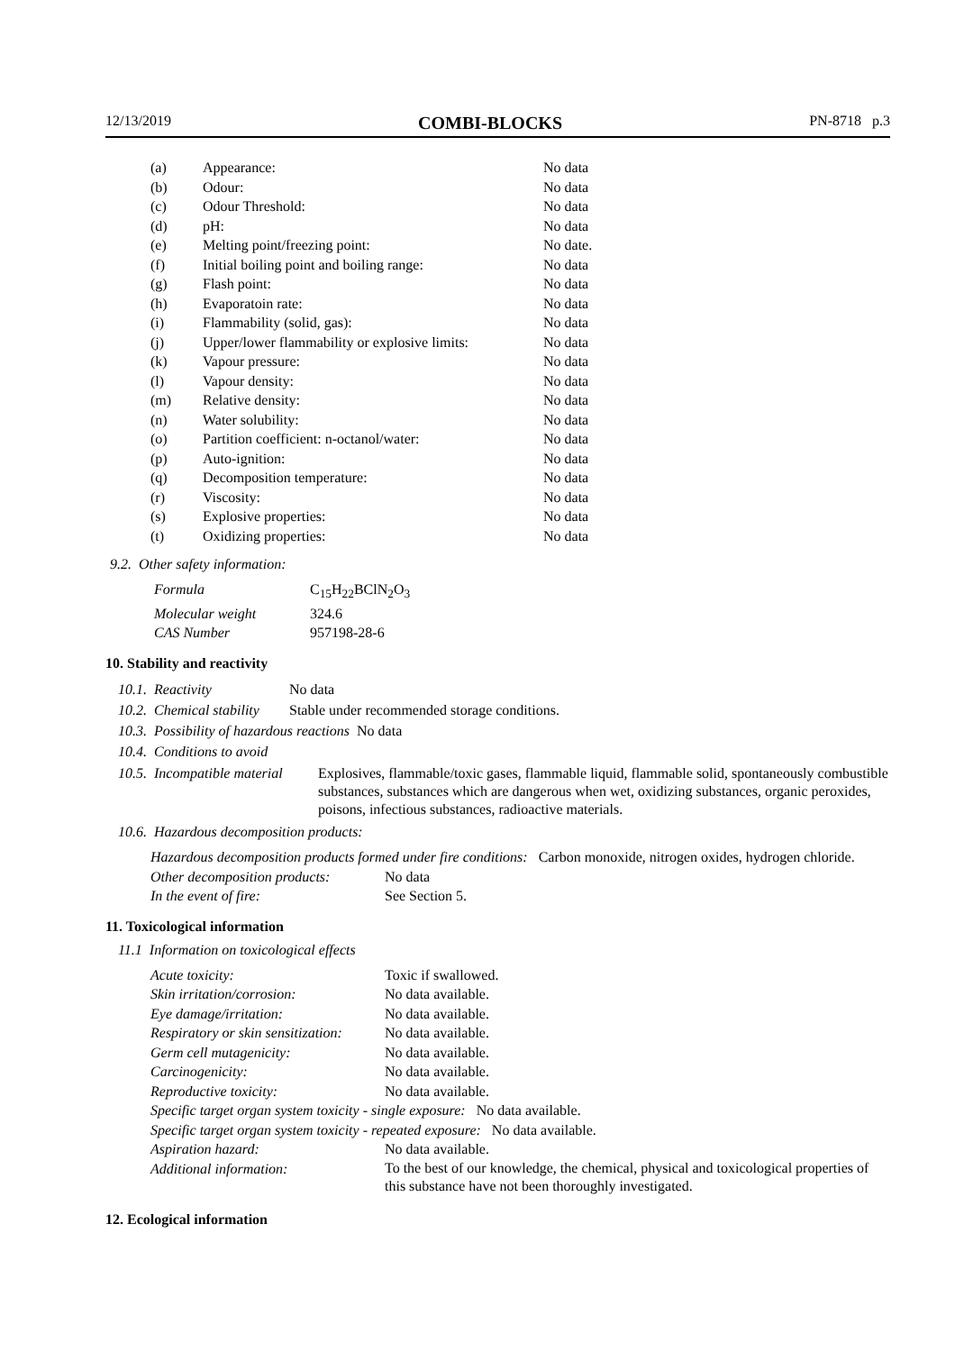12/13/2019 COMBI-BLOCKS PN-8718 p.3
| (a) | Appearance: | No data |
| (b) | Odour: | No data |
| (c) | Odour Threshold: | No data |
| (d) | pH: | No data |
| (e) | Melting point/freezing point: | No date. |
| (f) | Initial boiling point and boiling range: | No data |
| (g) | Flash point: | No data |
| (h) | Evaporatoin rate: | No data |
| (i) | Flammability (solid, gas): | No data |
| (j) | Upper/lower flammability or explosive limits: | No data |
| (k) | Vapour pressure: | No data |
| (l) | Vapour density: | No data |
| (m) | Relative density: | No data |
| (n) | Water solubility: | No data |
| (o) | Partition coefficient: n-octanol/water: | No data |
| (p) | Auto-ignition: | No data |
| (q) | Decomposition temperature: | No data |
| (r) | Viscosity: | No data |
| (s) | Explosive properties: | No data |
| (t) | Oxidizing properties: | No data |
9.2. Other safety information:
| Formula | C<sub>15</sub>H<sub>22</sub>BClN<sub>2</sub>O<sub>3</sub> |
| Molecular weight | 324.6 |
| CAS Number | 957198-28-6 |
10. Stability and reactivity
10.1. Reactivity No data
10.2. Chemical stability Stable under recommended storage conditions.
10.3. Possibility of hazardous reactions No data
10.4. Conditions to avoid
10.5. Incompatible material Explosives, flammable/toxic gases, flammable liquid, flammable solid, spontaneously combustible substances, substances which are dangerous when wet, oxidizing substances, organic peroxides, poisons, infectious substances, radioactive materials.
10.6. Hazardous decomposition products:
Hazardous decomposition products formed under fire conditions: Carbon monoxide, nitrogen oxides, hydrogen chloride.
| Other decomposition products: | No data |
| In the event of fire: | See Section 5. |
11. Toxicological information
11.1 Information on toxicological effects
| Acute toxicity: | Toxic if swallowed. |
| Skin irritation/corrosion: | No data available. |
| Eye damage/irritation: | No data available. |
| Respiratory or skin sensitization: | No data available. |
| Germ cell mutagenicity: | No data available. |
| Carcinogenicity: | No data available. |
| Reproductive toxicity: | No data available. |
| Specific target organ system toxicity - single exposure: No data available. | |
| Specific target organ system toxicity - repeated exposure: No data available. | |
| Aspiration hazard: | No data available. |
| Additional information: | To the best of our knowledge, the chemical, physical and toxicological properties of this substance have not been thoroughly investigated. |
12. Ecological information